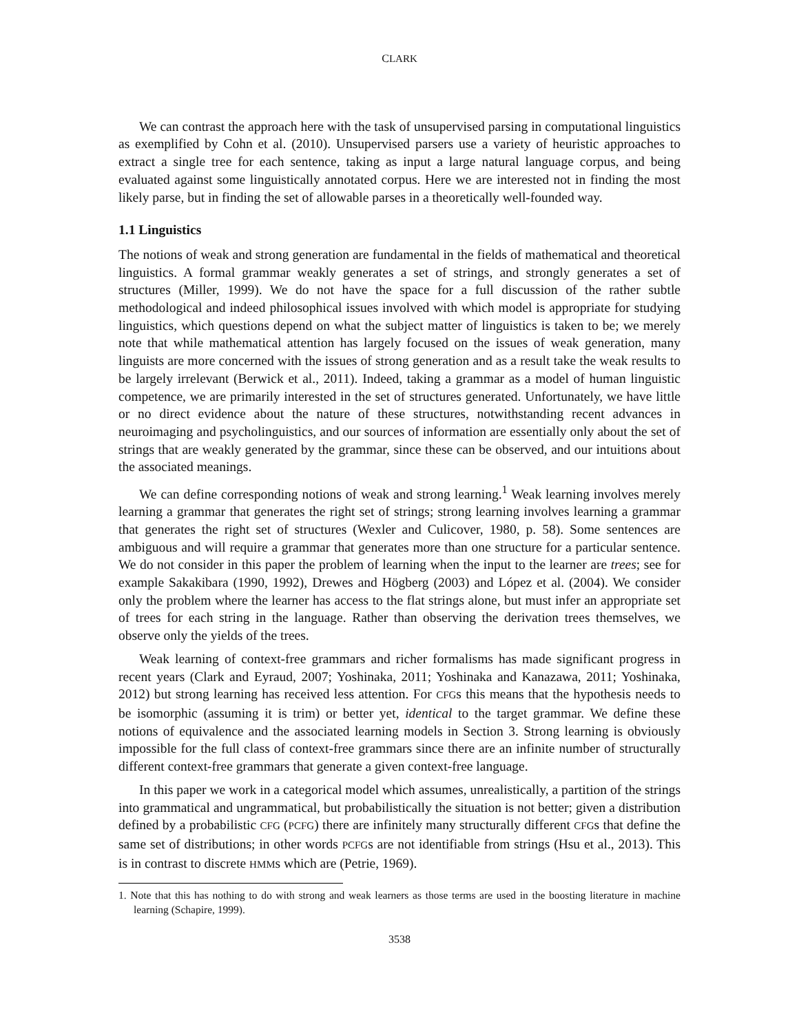CLARK
We can contrast the approach here with the task of unsupervised parsing in computational linguistics as exemplified by Cohn et al. (2010). Unsupervised parsers use a variety of heuristic approaches to extract a single tree for each sentence, taking as input a large natural language corpus, and being evaluated against some linguistically annotated corpus. Here we are interested not in finding the most likely parse, but in finding the set of allowable parses in a theoretically well-founded way.
1.1 Linguistics
The notions of weak and strong generation are fundamental in the fields of mathematical and theoretical linguistics. A formal grammar weakly generates a set of strings, and strongly generates a set of structures (Miller, 1999). We do not have the space for a full discussion of the rather subtle methodological and indeed philosophical issues involved with which model is appropriate for studying linguistics, which questions depend on what the subject matter of linguistics is taken to be; we merely note that while mathematical attention has largely focused on the issues of weak generation, many linguists are more concerned with the issues of strong generation and as a result take the weak results to be largely irrelevant (Berwick et al., 2011). Indeed, taking a grammar as a model of human linguistic competence, we are primarily interested in the set of structures generated. Unfortunately, we have little or no direct evidence about the nature of these structures, notwithstanding recent advances in neuroimaging and psycholinguistics, and our sources of information are essentially only about the set of strings that are weakly generated by the grammar, since these can be observed, and our intuitions about the associated meanings.
We can define corresponding notions of weak and strong learning.<sup>1</sup> Weak learning involves merely learning a grammar that generates the right set of strings; strong learning involves learning a grammar that generates the right set of structures (Wexler and Culicover, 1980, p. 58). Some sentences are ambiguous and will require a grammar that generates more than one structure for a particular sentence. We do not consider in this paper the problem of learning when the input to the learner are trees; see for example Sakakibara (1990, 1992), Drewes and Högberg (2003) and López et al. (2004). We consider only the problem where the learner has access to the flat strings alone, but must infer an appropriate set of trees for each string in the language. Rather than observing the derivation trees themselves, we observe only the yields of the trees.
Weak learning of context-free grammars and richer formalisms has made significant progress in recent years (Clark and Eyraud, 2007; Yoshinaka, 2011; Yoshinaka and Kanazawa, 2011; Yoshinaka, 2012) but strong learning has received less attention. For CFGs this means that the hypothesis needs to be isomorphic (assuming it is trim) or better yet, identical to the target grammar. We define these notions of equivalence and the associated learning models in Section 3. Strong learning is obviously impossible for the full class of context-free grammars since there are an infinite number of structurally different context-free grammars that generate a given context-free language.
In this paper we work in a categorical model which assumes, unrealistically, a partition of the strings into grammatical and ungrammatical, but probabilistically the situation is not better; given a distribution defined by a probabilistic CFG (PCFG) there are infinitely many structurally different CFGs that define the same set of distributions; in other words PCFGs are not identifiable from strings (Hsu et al., 2013). This is in contrast to discrete HMMs which are (Petrie, 1969).
1. Note that this has nothing to do with strong and weak learners as those terms are used in the boosting literature in machine learning (Schapire, 1999).
3538